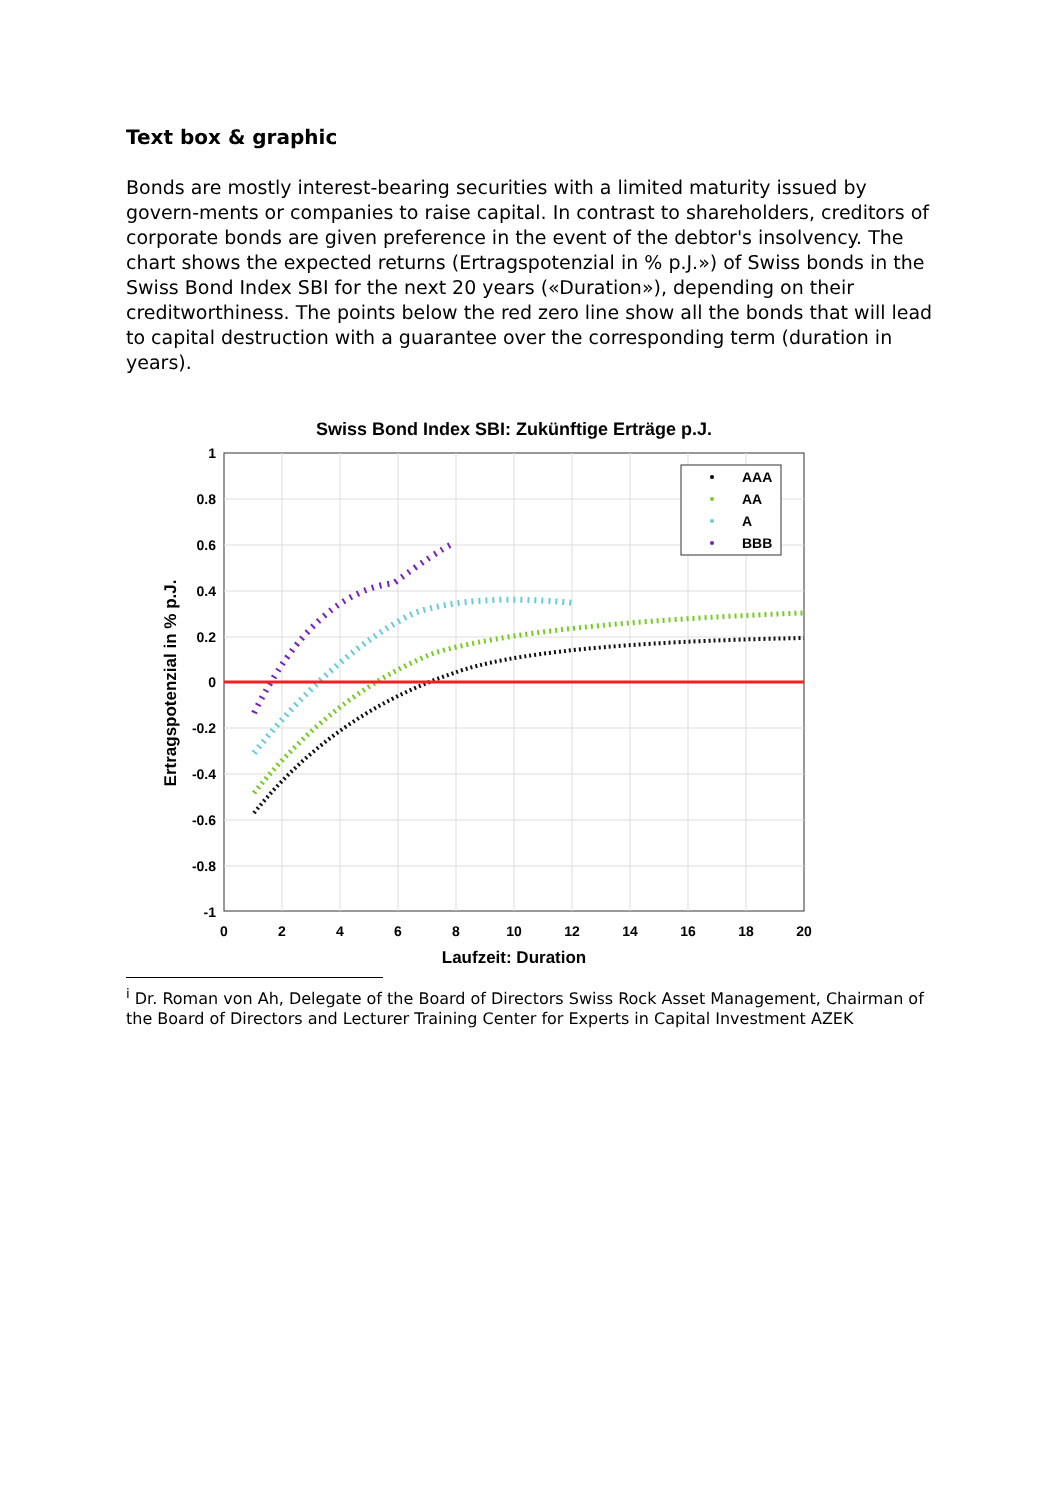Text box & graphic
Bonds are mostly interest-bearing securities with a limited maturity issued by govern-ments or companies to raise capital. In contrast to shareholders, creditors of corporate bonds are given preference in the event of the debtor's insolvency. The chart shows the expected returns (Ertragspotenzial in % p.J.») of Swiss bonds in the Swiss Bond Index SBI for the next 20 years («Duration»), depending on their creditworthiness. The points below the red zero line show all the bonds that will lead to capital destruction with a guarantee over the corresponding term (duration in years).
Swiss Bond Index SBI: Zukünftige Erträge p.J.
1
0.8
0.6
0.4
0.2
0
-0.2
-0.4
-0.6
-0.8
-1
0
2
4
6
8
10
12
14
16
18
20
Laufzeit: Duration
Ertragspotenzial in % p.J.
AAA
AA
A
BBB
<sup>i</sup> Dr. Roman von Ah, Delegate of the Board of Directors Swiss Rock Asset Management, Chairman of the Board of Directors and Lecturer Training Center for Experts in Capital Investment AZEK